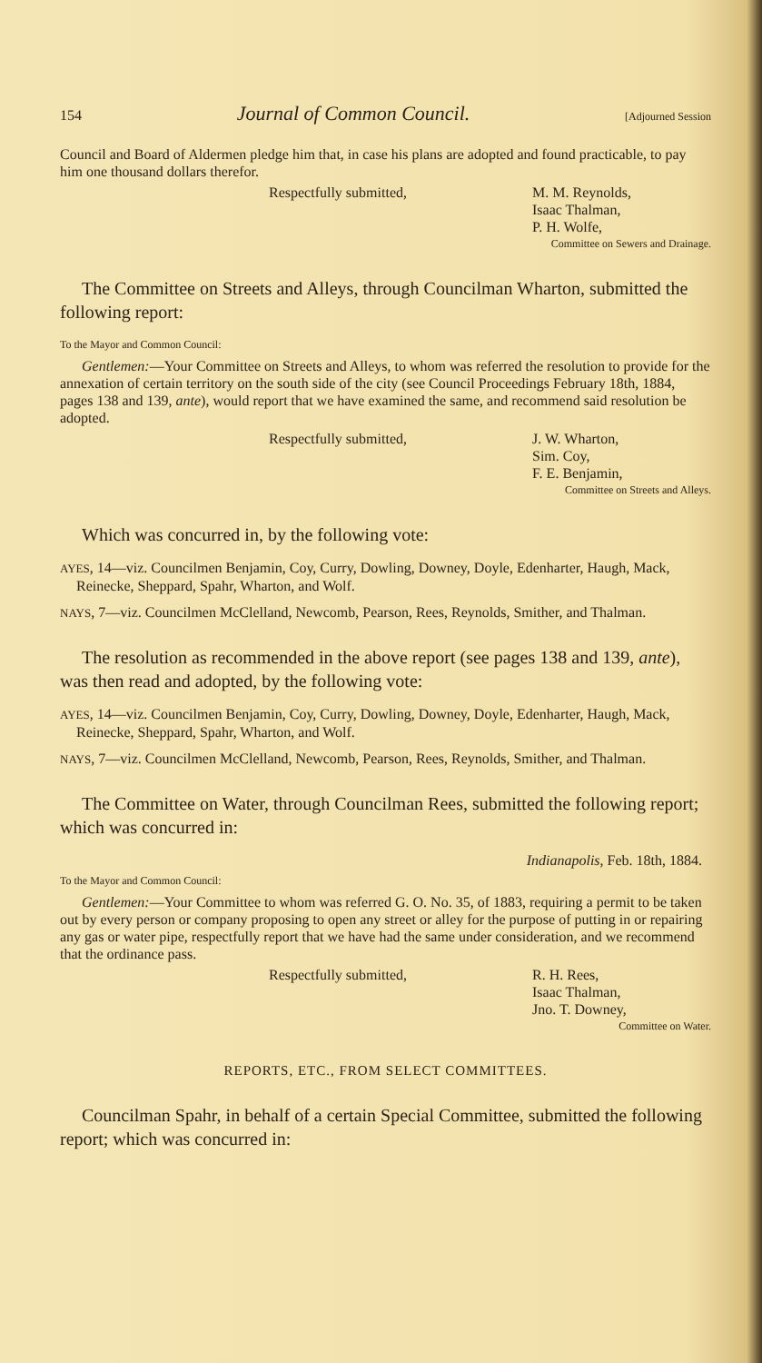154 Journal of Common Council. [Adjourned Session
Council and Board of Aldermen pledge him that, in case his plans are adopted and found practicable, to pay him one thousand dollars therefor.
Respectfully submitted, M. M. Reynolds,
Isaac Thalman,
P. H. Wolfe,
Committee on Sewers and Drainage.
The Committee on Streets and Alleys, through Councilman Wharton, submitted the following report:
To the Mayor and Common Council:
Gentlemen:—Your Committee on Streets and Alleys, to whom was referred the resolution to provide for the annexation of certain territory on the south side of the city (see Council Proceedings February 18th, 1884, pages 138 and 139, ante), would report that we have examined the same, and recommend said resolution be adopted.
Respectfully submitted, J. W. Wharton,
Sim. Coy,
F. E. Benjamin,
Committee on Streets and Alleys.
Which was concurred in, by the following vote:
AYES, 14—viz. Councilmen Benjamin, Coy, Curry, Dowling, Downey, Doyle, Edenharter, Haugh, Mack, Reinecke, Sheppard, Spahr, Wharton, and Wolf.
NAYS, 7—viz. Councilmen McClelland, Newcomb, Pearson, Rees, Reynolds, Smither, and Thalman.
The resolution as recommended in the above report (see pages 138 and 139, ante), was then read and adopted, by the following vote:
AYES, 14—viz. Councilmen Benjamin, Coy, Curry, Dowling, Downey, Doyle, Edenharter, Haugh, Mack, Reinecke, Sheppard, Spahr, Wharton, and Wolf.
NAYS, 7—viz. Councilmen McClelland, Newcomb, Pearson, Rees, Reynolds, Smither, and Thalman.
The Committee on Water, through Councilman Rees, submitted the following report; which was concurred in:
Indianapolis, Feb. 18th, 1884.
To the Mayor and Common Council:
Gentlemen:—Your Committee to whom was referred G. O. No. 35, of 1883, requiring a permit to be taken out by every person or company proposing to open any street or alley for the purpose of putting in or repairing any gas or water pipe, respectfully report that we have had the same under consideration, and we recommend that the ordinance pass.
Respectfully submitted, R. H. Rees,
Isaac Thalman,
Jno. T. Downey,
Committee on Water.
REPORTS, ETC., FROM SELECT COMMITTEES.
Councilman Spahr, in behalf of a certain Special Committee, submitted the following report; which was concurred in: